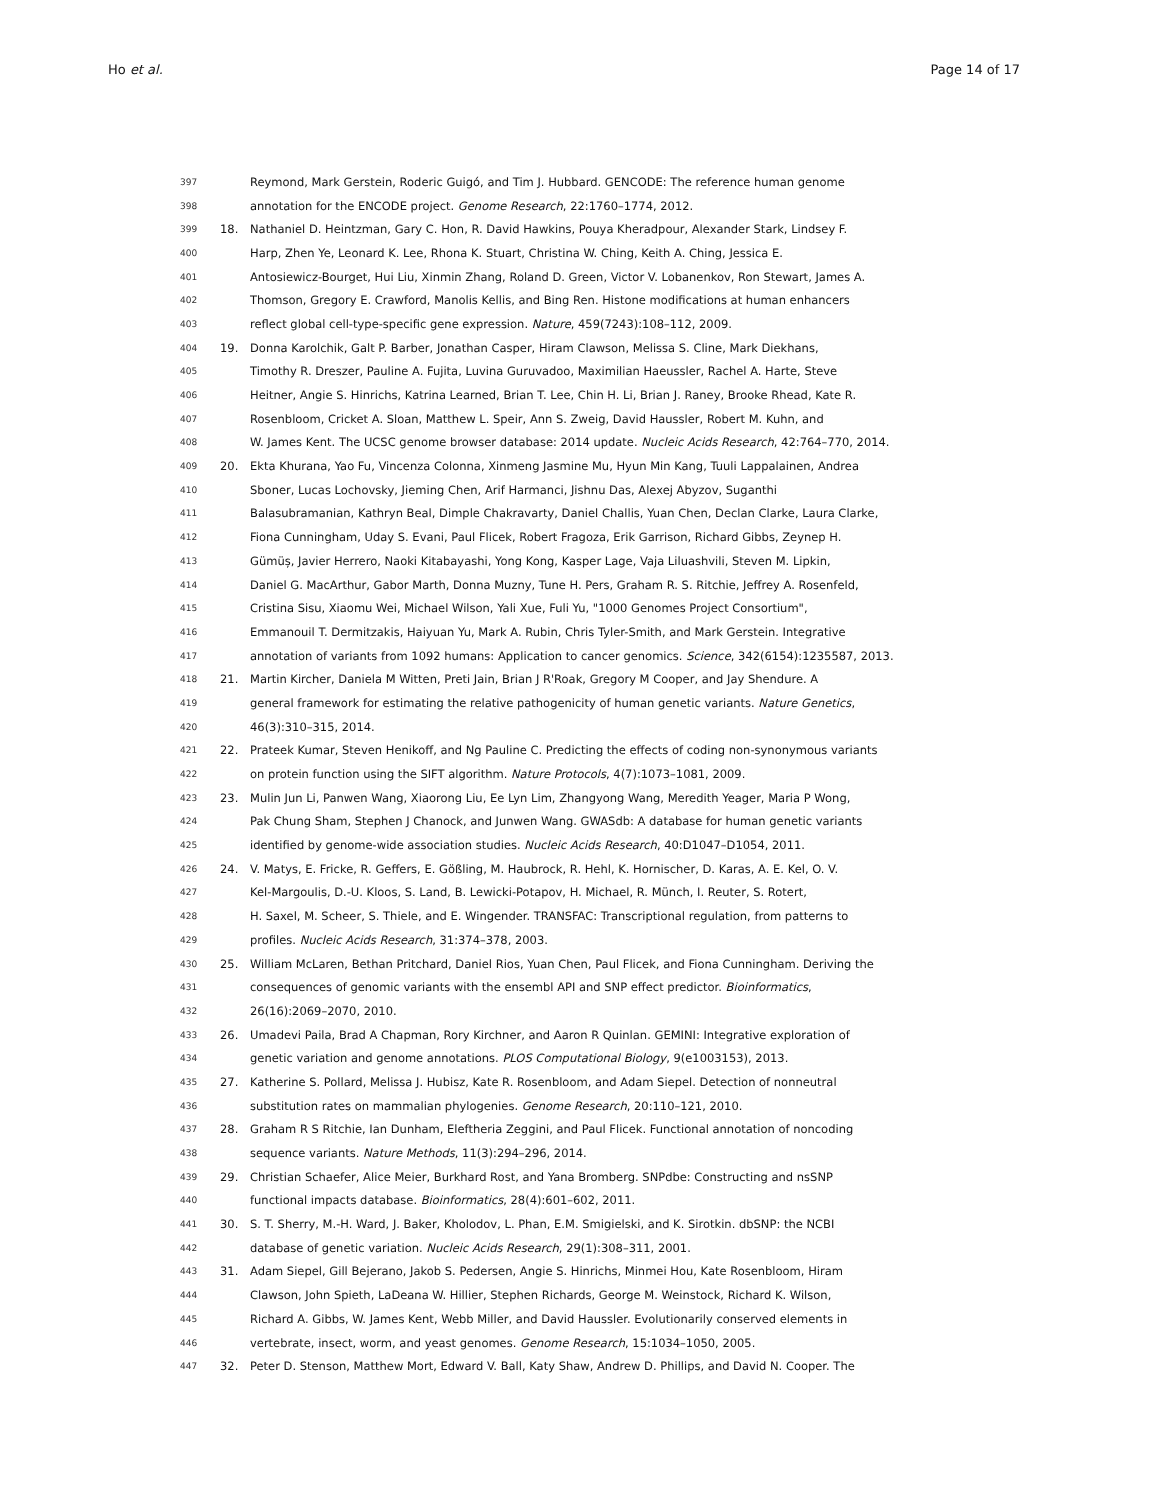Ho et al. Page 14 of 17
397 Reymond, Mark Gerstein, Roderic Guigó, and Tim J. Hubbard. GENCODE: The reference human genome
398 annotation for the ENCODE project. Genome Research, 22:1760–1774, 2012.
399 18. Nathaniel D. Heintzman, Gary C. Hon, R. David Hawkins, Pouya Kheradpour, Alexander Stark, Lindsey F.
400 Harp, Zhen Ye, Leonard K. Lee, Rhona K. Stuart, Christina W. Ching, Keith A. Ching, Jessica E.
401 Antosiewicz-Bourget, Hui Liu, Xinmin Zhang, Roland D. Green, Victor V. Lobanenkov, Ron Stewart, James A.
402 Thomson, Gregory E. Crawford, Manolis Kellis, and Bing Ren. Histone modifications at human enhancers
403 reflect global cell-type-specific gene expression. Nature, 459(7243):108–112, 2009.
404 19. Donna Karolchik, Galt P. Barber, Jonathan Casper, Hiram Clawson, Melissa S. Cline, Mark Diekhans,
405 Timothy R. Dreszer, Pauline A. Fujita, Luvina Guruvadoo, Maximilian Haeussler, Rachel A. Harte, Steve
406 Heitner, Angie S. Hinrichs, Katrina Learned, Brian T. Lee, Chin H. Li, Brian J. Raney, Brooke Rhead, Kate R.
407 Rosenbloom, Cricket A. Sloan, Matthew L. Speir, Ann S. Zweig, David Haussler, Robert M. Kuhn, and
408 W. James Kent. The UCSC genome browser database: 2014 update. Nucleic Acids Research, 42:764–770, 2014.
409 20. Ekta Khurana, Yao Fu, Vincenza Colonna, Xinmeng Jasmine Mu, Hyun Min Kang, Tuuli Lappalainen, Andrea
410 Sboner, Lucas Lochovsky, Jieming Chen, Arif Harmanci, Jishnu Das, Alexej Abyzov, Suganthi
411 Balasubramanian, Kathryn Beal, Dimple Chakravarty, Daniel Challis, Yuan Chen, Declan Clarke, Laura Clarke,
412 Fiona Cunningham, Uday S. Evani, Paul Flicek, Robert Fragoza, Erik Garrison, Richard Gibbs, Zeynep H.
413 Gümüș, Javier Herrero, Naoki Kitabayashi, Yong Kong, Kasper Lage, Vaja Liluashvili, Steven M. Lipkin,
414 Daniel G. MacArthur, Gabor Marth, Donna Muzny, Tune H. Pers, Graham R. S. Ritchie, Jeffrey A. Rosenfeld,
415 Cristina Sisu, Xiaomu Wei, Michael Wilson, Yali Xue, Fuli Yu, "1000 Genomes Project Consortium",
416 Emmanouil T. Dermitzakis, Haiyuan Yu, Mark A. Rubin, Chris Tyler-Smith, and Mark Gerstein. Integrative
417 annotation of variants from 1092 humans: Application to cancer genomics. Science, 342(6154):1235587, 2013.
418 21. Martin Kircher, Daniela M Witten, Preti Jain, Brian J R'Roak, Gregory M Cooper, and Jay Shendure. A
419 general framework for estimating the relative pathogenicity of human genetic variants. Nature Genetics,
420 46(3):310–315, 2014.
421 22. Prateek Kumar, Steven Henikoff, and Ng Pauline C. Predicting the effects of coding non-synonymous variants
422 on protein function using the SIFT algorithm. Nature Protocols, 4(7):1073–1081, 2009.
423 23. Mulin Jun Li, Panwen Wang, Xiaorong Liu, Ee Lyn Lim, Zhangyong Wang, Meredith Yeager, Maria P Wong,
424 Pak Chung Sham, Stephen J Chanock, and Junwen Wang. GWASdb: A database for human genetic variants
425 identified by genome-wide association studies. Nucleic Acids Research, 40:D1047–D1054, 2011.
426 24. V. Matys, E. Fricke, R. Geffers, E. Gößling, M. Haubrock, R. Hehl, K. Hornischer, D. Karas, A. E. Kel, O. V.
427 Kel-Margoulis, D.-U. Kloos, S. Land, B. Lewicki-Potapov, H. Michael, R. Münch, I. Reuter, S. Rotert,
428 H. Saxel, M. Scheer, S. Thiele, and E. Wingender. TRANSFAC: Transcriptional regulation, from patterns to
429 profiles. Nucleic Acids Research, 31:374–378, 2003.
430 25. William McLaren, Bethan Pritchard, Daniel Rios, Yuan Chen, Paul Flicek, and Fiona Cunningham. Deriving the
431 consequences of genomic variants with the ensembl API and SNP effect predictor. Bioinformatics,
432 26(16):2069–2070, 2010.
433 26. Umadevi Paila, Brad A Chapman, Rory Kirchner, and Aaron R Quinlan. GEMINI: Integrative exploration of
434 genetic variation and genome annotations. PLOS Computational Biology, 9(e1003153), 2013.
435 27. Katherine S. Pollard, Melissa J. Hubisz, Kate R. Rosenbloom, and Adam Siepel. Detection of nonneutral
436 substitution rates on mammalian phylogenies. Genome Research, 20:110–121, 2010.
437 28. Graham R S Ritchie, Ian Dunham, Eleftheria Zeggini, and Paul Flicek. Functional annotation of noncoding
438 sequence variants. Nature Methods, 11(3):294–296, 2014.
439 29. Christian Schaefer, Alice Meier, Burkhard Rost, and Yana Bromberg. SNPdbe: Constructing and nsSNP
440 functional impacts database. Bioinformatics, 28(4):601–602, 2011.
441 30. S. T. Sherry, M.-H. Ward, J. Baker, Kholodov, L. Phan, E.M. Smigielski, and K. Sirotkin. dbSNP: the NCBI
442 database of genetic variation. Nucleic Acids Research, 29(1):308–311, 2001.
443 31. Adam Siepel, Gill Bejerano, Jakob S. Pedersen, Angie S. Hinrichs, Minmei Hou, Kate Rosenbloom, Hiram
444 Clawson, John Spieth, LaDeana W. Hillier, Stephen Richards, George M. Weinstock, Richard K. Wilson,
445 Richard A. Gibbs, W. James Kent, Webb Miller, and David Haussler. Evolutionarily conserved elements in
446 vertebrate, insect, worm, and yeast genomes. Genome Research, 15:1034–1050, 2005.
447 32. Peter D. Stenson, Matthew Mort, Edward V. Ball, Katy Shaw, Andrew D. Phillips, and David N. Cooper. The